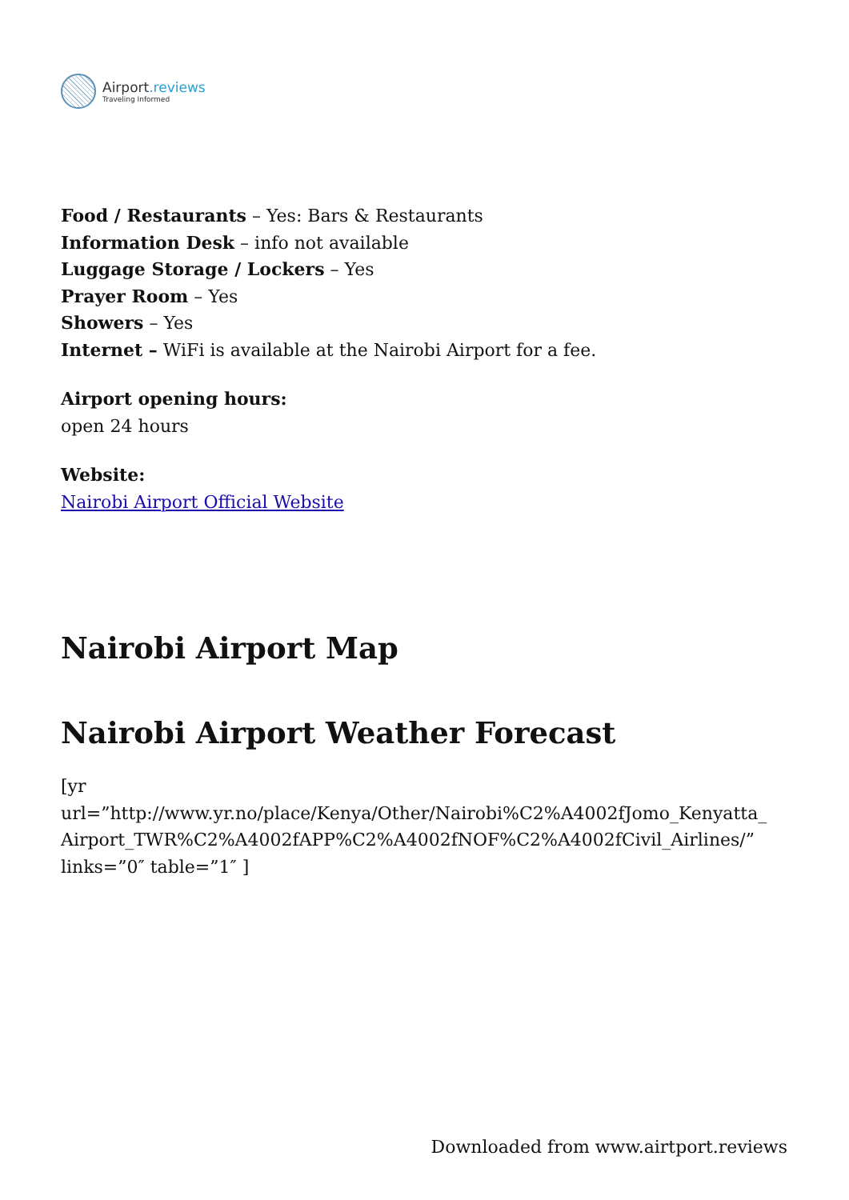Airport.reviews
Traveling Informed
Food / Restaurants – Yes: Bars & Restaurants
Information Desk – info not available
Luggage Storage / Lockers – Yes
Prayer Room – Yes
Showers – Yes
Internet – WiFi is available at the Nairobi Airport for a fee.
Airport opening hours:
open 24 hours
Website:
Nairobi Airport Official Website
Nairobi Airport Map
Nairobi Airport Weather Forecast
[yr
url=”http://www.yr.no/place/Kenya/Other/Nairobi%C2%A4002fJomo_Kenyatta_
Airport_TWR%C2%A4002fAPP%C2%A4002fNOF%C2%A4002fCivil_Airlines/”
links=”0″ table=”1″ ]
Downloaded from www.airtport.reviews